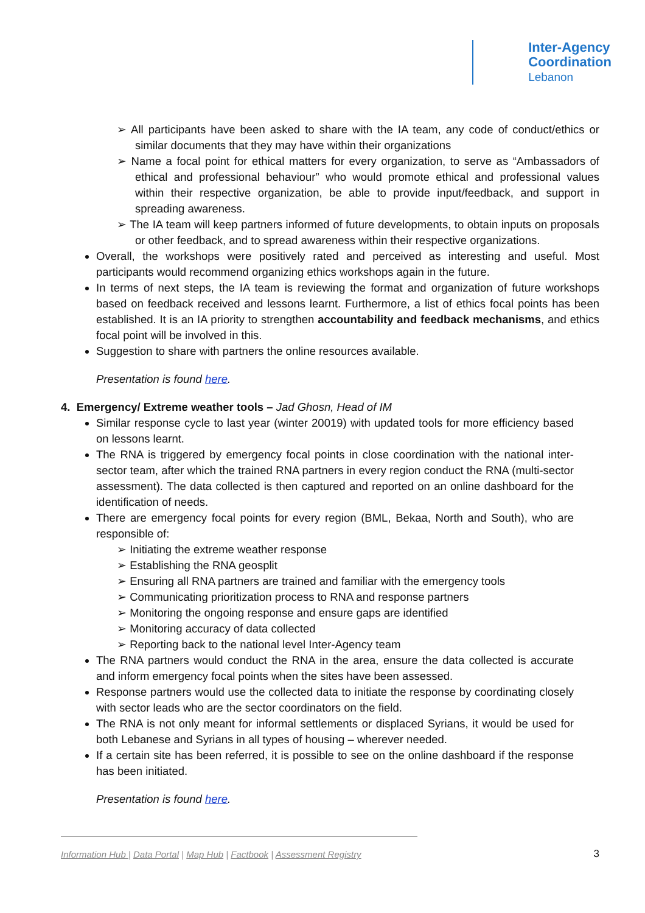Inter-Agency
Coordination
Lebanon
➢ All participants have been asked to share with the IA team, any code of conduct/ethics or similar documents that they may have within their organizations
➢ Name a focal point for ethical matters for every organization, to serve as “Ambassadors of ethical and professional behaviour” who would promote ethical and professional values within their respective organization, be able to provide input/feedback, and support in spreading awareness.
➢ The IA team will keep partners informed of future developments, to obtain inputs on proposals or other feedback, and to spread awareness within their respective organizations.
Overall, the workshops were positively rated and perceived as interesting and useful. Most participants would recommend organizing ethics workshops again in the future.
In terms of next steps, the IA team is reviewing the format and organization of future workshops based on feedback received and lessons learnt. Furthermore, a list of ethics focal points has been established. It is an IA priority to strengthen accountability and feedback mechanisms, and ethics focal point will be involved in this.
Suggestion to share with partners the online resources available.
Presentation is found here.
4. Emergency/ Extreme weather tools – Jad Ghosn, Head of IM
Similar response cycle to last year (winter 20019) with updated tools for more efficiency based on lessons learnt.
The RNA is triggered by emergency focal points in close coordination with the national inter-sector team, after which the trained RNA partners in every region conduct the RNA (multi-sector assessment). The data collected is then captured and reported on an online dashboard for the identification of needs.
There are emergency focal points for every region (BML, Bekaa, North and South), who are responsible of:
➢ Initiating the extreme weather response
➢ Establishing the RNA geosplit
➢ Ensuring all RNA partners are trained and familiar with the emergency tools
➢ Communicating prioritization process to RNA and response partners
➢ Monitoring the ongoing response and ensure gaps are identified
➢ Monitoring accuracy of data collected
➢ Reporting back to the national level Inter-Agency team
The RNA partners would conduct the RNA in the area, ensure the data collected is accurate and inform emergency focal points when the sites have been assessed.
Response partners would use the collected data to initiate the response by coordinating closely with sector leads who are the sector coordinators on the field.
The RNA is not only meant for informal settlements or displaced Syrians, it would be used for both Lebanese and Syrians in all types of housing – wherever needed.
If a certain site has been referred, it is possible to see on the online dashboard if the response has been initiated.
Presentation is found here.
Information Hub | Data Portal | Map Hub | Factbook | Assessment Registry
3